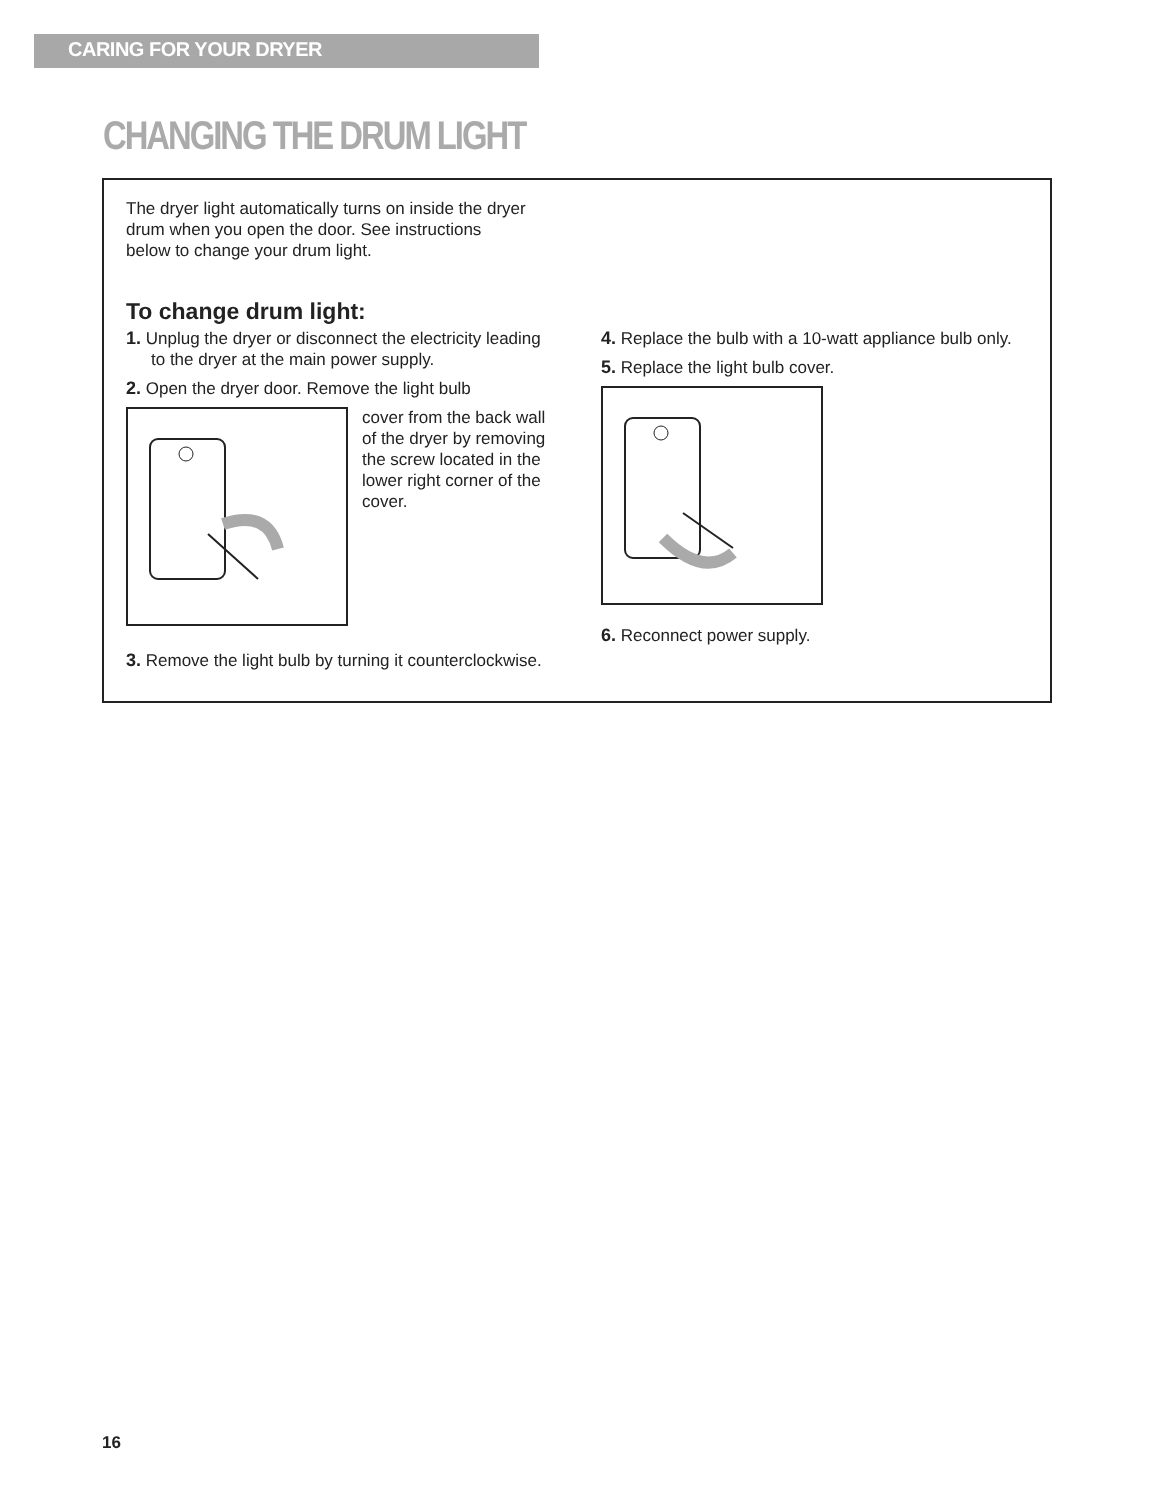CARING FOR YOUR DRYER
CHANGING THE DRUM LIGHT
The dryer light automatically turns on inside the dryer drum when you open the door. See instructions below to change your drum light.
To change drum light:
1. Unplug the dryer or disconnect the electricity leading to the dryer at the main power supply.
2. Open the dryer door. Remove the light bulb
cover from the back wall of the dryer by removing the screw located in the lower right corner of the cover.
3. Remove the light bulb by turning it counterclockwise.
4. Replace the bulb with a 10-watt appliance bulb only.
5. Replace the light bulb cover.
6. Reconnect power supply.
16